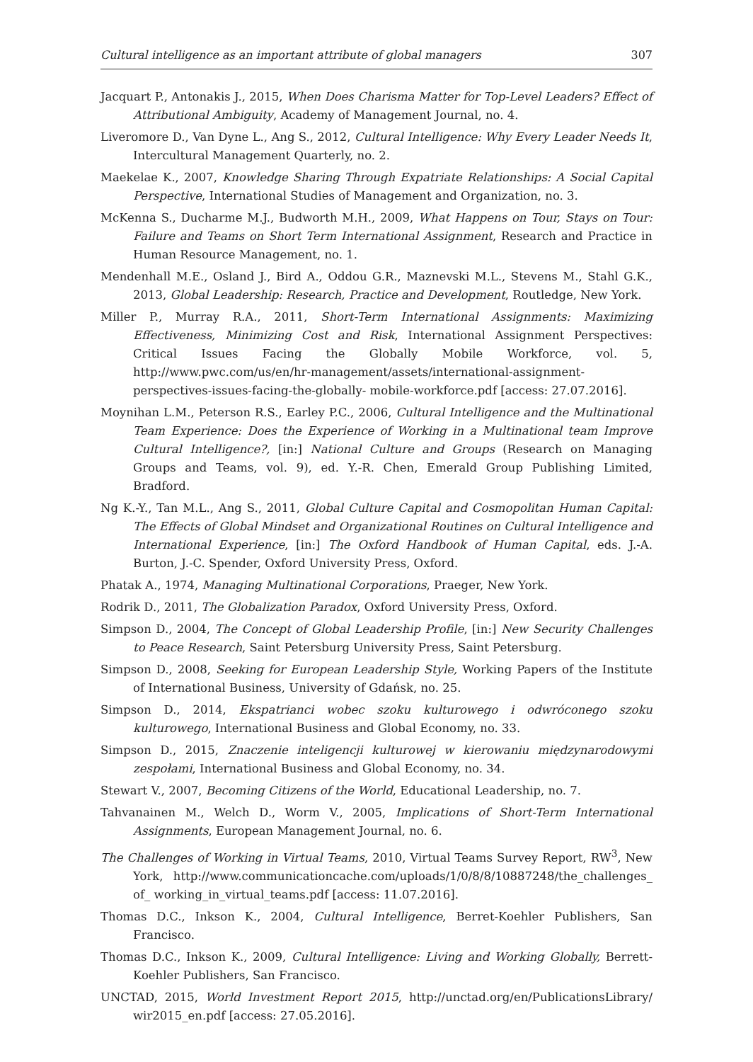Cultural intelligence as an important attribute of global managers 307
Jacquart P., Antonakis J., 2015, When Does Charisma Matter for Top-Level Leaders? Effect of Attributional Ambiguity, Academy of Management Journal, no. 4.
Liveromore D., Van Dyne L., Ang S., 2012, Cultural Intelligence: Why Every Leader Needs It, Intercultural Management Quarterly, no. 2.
Maekelae K., 2007, Knowledge Sharing Through Expatriate Relationships: A Social Capital Perspective, International Studies of Management and Organization, no. 3.
McKenna S., Ducharme M.J., Budworth M.H., 2009, What Happens on Tour, Stays on Tour: Failure and Teams on Short Term International Assignment, Research and Practice in Human Resource Management, no. 1.
Mendenhall M.E., Osland J., Bird A., Oddou G.R., Maznevski M.L., Stevens M., Stahl G.K., 2013, Global Leadership: Research, Practice and Development, Routledge, New York.
Miller P., Murray R.A., 2011, Short-Term International Assignments: Maximizing Effectiveness, Minimizing Cost and Risk, International Assignment Perspectives: Critical Issues Facing the Globally Mobile Workforce, vol. 5, http://www.pwc.com/us/en/hr-management/assets/international-assignment-perspectives-issues-facing-the-globally- mobile-workforce.pdf [access: 27.07.2016].
Moynihan L.M., Peterson R.S., Earley P.C., 2006, Cultural Intelligence and the Multinational Team Experience: Does the Experience of Working in a Multinational team Improve Cultural Intelligence?, [in:] National Culture and Groups (Research on Managing Groups and Teams, vol. 9), ed. Y.-R. Chen, Emerald Group Publishing Limited, Bradford.
Ng K.-Y., Tan M.L., Ang S., 2011, Global Culture Capital and Cosmopolitan Human Capital: The Effects of Global Mindset and Organizational Routines on Cultural Intelligence and International Experience, [in:] The Oxford Handbook of Human Capital, eds. J.-A. Burton, J.-C. Spender, Oxford University Press, Oxford.
Phatak A., 1974, Managing Multinational Corporations, Praeger, New York.
Rodrik D., 2011, The Globalization Paradox, Oxford University Press, Oxford.
Simpson D., 2004, The Concept of Global Leadership Profile, [in:] New Security Challenges to Peace Research, Saint Petersburg University Press, Saint Petersburg.
Simpson D., 2008, Seeking for European Leadership Style, Working Papers of the Institute of International Business, University of Gdańsk, no. 25.
Simpson D., 2014, Ekspatrianci wobec szoku kulturowego i odwróconego szoku kulturowego, International Business and Global Economy, no. 33.
Simpson D., 2015, Znaczenie inteligencji kulturowej w kierowaniu międzynarodowymi zespołami, International Business and Global Economy, no. 34.
Stewart V., 2007, Becoming Citizens of the World, Educational Leadership, no. 7.
Tahvanainen M., Welch D., Worm V., 2005, Implications of Short-Term International Assignments, European Management Journal, no. 6.
The Challenges of Working in Virtual Teams, 2010, Virtual Teams Survey Report, RW<sup>3</sup>, New York, http://www.communicationcache.com/uploads/1/0/8/8/10887248/the_challenges_ of_ working_in_virtual_teams.pdf [access: 11.07.2016].
Thomas D.C., Inkson K., 2004, Cultural Intelligence, Berret-Koehler Publishers, San Francisco.
Thomas D.C., Inkson K., 2009, Cultural Intelligence: Living and Working Globally, Berrett-Koehler Publishers, San Francisco.
UNCTAD, 2015, World Investment Report 2015, http://unctad.org/en/PublicationsLibrary/ wir2015_en.pdf [access: 27.05.2016].